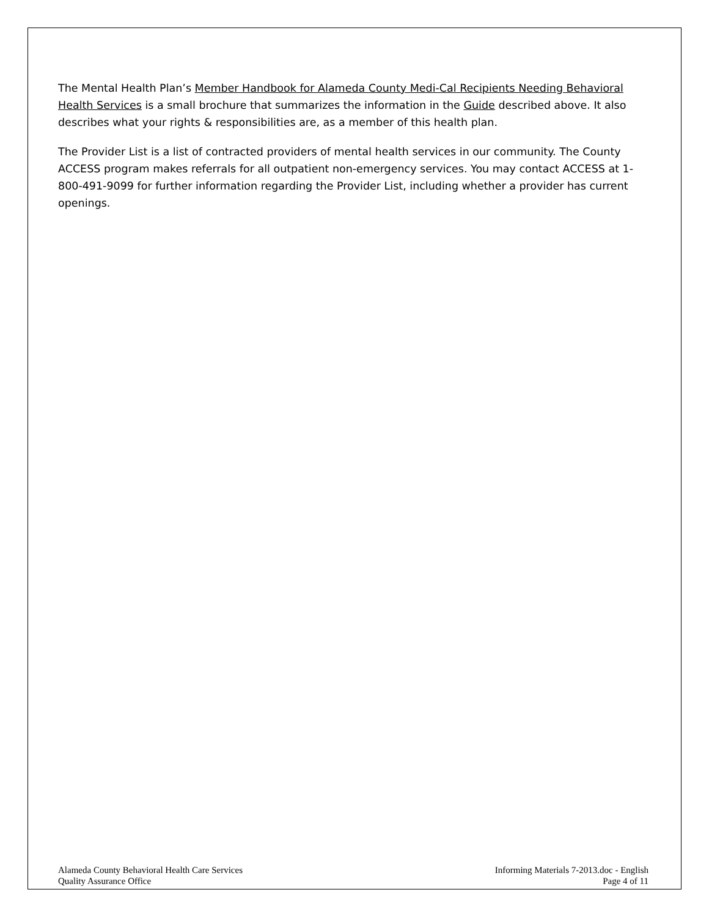The Mental Health Plan’s Member Handbook for Alameda County Medi-Cal Recipients Needing Behavioral Health Services is a small brochure that summarizes the information in the Guide described above. It also describes what your rights & responsibilities are, as a member of this health plan.
The Provider List is a list of contracted providers of mental health services in our community. The County ACCESS program makes referrals for all outpatient non-emergency services. You may contact ACCESS at 1-800-491-9099 for further information regarding the Provider List, including whether a provider has current openings.
Alameda County Behavioral Health Care Services
Quality Assurance Office
Informing Materials 7-2013.doc - English
Page 4 of 11